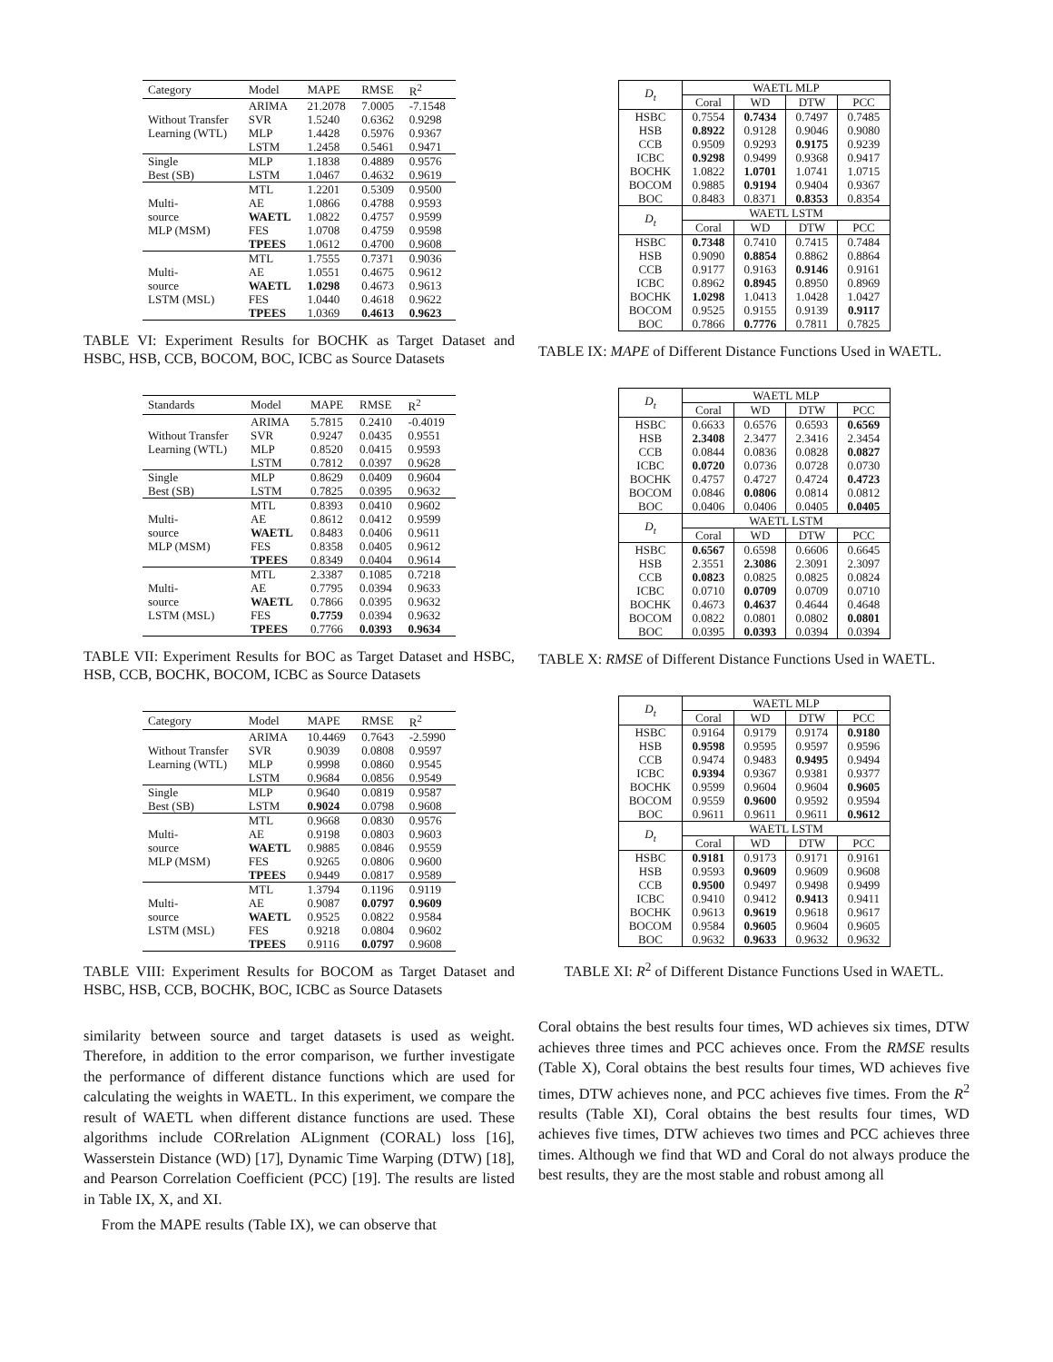| Category | Model | MAPE | RMSE | R<sup>2</sup> |
| | ARIMA | 21.2078 | 7.0005 | -7.1548 |
| Without Transfer | SVR | 1.5240 | 0.6362 | 0.9298 |
| Learning (WTL) | MLP | 1.4428 | 0.5976 | 0.9367 |
| | LSTM | 1.2458 | 0.5461 | 0.9471 |
| Single | MLP | 1.1838 | 0.4889 | 0.9576 |
| Best (SB) | LSTM | 1.0467 | 0.4632 | 0.9619 |
| | MTL | 1.2201 | 0.5309 | 0.9500 |
| Multi- | AE | 1.0866 | 0.4788 | 0.9593 |
| source | WAETL | 1.0822 | 0.4757 | 0.9599 |
| MLP (MSM) | FES | 1.0708 | 0.4759 | 0.9598 |
| | TPEES | 1.0612 | 0.4700 | 0.9608 |
| | MTL | 1.7555 | 0.7371 | 0.9036 |
| Multi- | AE | 1.0551 | 0.4675 | 0.9612 |
| source | WAETL | 1.0298 | 0.4673 | 0.9613 |
| LSTM (MSL) | FES | 1.0440 | 0.4618 | 0.9622 |
| | TPEES | 1.0369 | 0.4613 | 0.9623 |
TABLE VI: Experiment Results for BOCHK as Target Dataset and HSBC, HSB, CCB, BOCOM, BOC, ICBC as Source Datasets
| Standards | Model | MAPE | RMSE | R<sup>2</sup> |
| | ARIMA | 5.7815 | 0.2410 | -0.4019 |
| Without Transfer | SVR | 0.9247 | 0.0435 | 0.9551 |
| Learning (WTL) | MLP | 0.8520 | 0.0415 | 0.9593 |
| | LSTM | 0.7812 | 0.0397 | 0.9628 |
| Single | MLP | 0.8629 | 0.0409 | 0.9604 |
| Best (SB) | LSTM | 0.7825 | 0.0395 | 0.9632 |
| | MTL | 0.8393 | 0.0410 | 0.9602 |
| Multi- | AE | 0.8612 | 0.0412 | 0.9599 |
| source | WAETL | 0.8483 | 0.0406 | 0.9611 |
| MLP (MSM) | FES | 0.8358 | 0.0405 | 0.9612 |
| | TPEES | 0.8349 | 0.0404 | 0.9614 |
| | MTL | 2.3387 | 0.1085 | 0.7218 |
| Multi- | AE | 0.7795 | 0.0394 | 0.9633 |
| source | WAETL | 0.7866 | 0.0395 | 0.9632 |
| LSTM (MSL) | FES | 0.7759 | 0.0394 | 0.9632 |
| | TPEES | 0.7766 | 0.0393 | 0.9634 |
TABLE VII: Experiment Results for BOC as Target Dataset and HSBC, HSB, CCB, BOCHK, BOCOM, ICBC as Source Datasets
| Category | Model | MAPE | RMSE | R<sup>2</sup> |
| | ARIMA | 10.4469 | 0.7643 | -2.5990 |
| Without Transfer | SVR | 0.9039 | 0.0808 | 0.9597 |
| Learning (WTL) | MLP | 0.9998 | 0.0860 | 0.9545 |
| | LSTM | 0.9684 | 0.0856 | 0.9549 |
| Single | MLP | 0.9640 | 0.0819 | 0.9587 |
| Best (SB) | LSTM | 0.9024 | 0.0798 | 0.9608 |
| | MTL | 0.9668 | 0.0830 | 0.9576 |
| Multi- | AE | 0.9198 | 0.0803 | 0.9603 |
| source | WAETL | 0.9885 | 0.0846 | 0.9559 |
| MLP (MSM) | FES | 0.9265 | 0.0806 | 0.9600 |
| | TPEES | 0.9449 | 0.0817 | 0.9589 |
| | MTL | 1.3794 | 0.1196 | 0.9119 |
| Multi- | AE | 0.9087 | 0.0797 | 0.9609 |
| source | WAETL | 0.9525 | 0.0822 | 0.9584 |
| LSTM (MSL) | FES | 0.9218 | 0.0804 | 0.9602 |
| | TPEES | 0.9116 | 0.0797 | 0.9608 |
TABLE VIII: Experiment Results for BOCOM as Target Dataset and HSBC, HSB, CCB, BOCHK, BOC, ICBC as Source Datasets
similarity between source and target datasets is used as weight. Therefore, in addition to the error comparison, we further investigate the performance of different distance functions which are used for calculating the weights in WAETL. In this experiment, we compare the result of WAETL when different distance functions are used. These algorithms include CORrelation ALignment (CORAL) loss [16], Wasserstein Distance (WD) [17], Dynamic Time Warping (DTW) [18], and Pearson Correlation Coefficient (PCC) [19]. The results are listed in Table IX, X, and XI.
From the MAPE results (Table IX), we can observe that
| D<sub>t</sub> | WAETL MLP | | | |
| --- | --- | --- | --- | --- |
| | Coral | WD | DTW | PCC |
| HSBC | 0.7554 | 0.7434 | 0.7497 | 0.7485 |
| HSB | 0.8922 | 0.9128 | 0.9046 | 0.9080 |
| CCB | 0.9509 | 0.9293 | 0.9175 | 0.9239 |
| ICBC | 0.9298 | 0.9499 | 0.9368 | 0.9417 |
| BOCHK | 1.0822 | 1.0701 | 1.0741 | 1.0715 |
| BOCOM | 0.9885 | 0.9194 | 0.9404 | 0.9367 |
| BOC | 0.8483 | 0.8371 | 0.8353 | 0.8354 |
| D<sub>t</sub> | WAETL LSTM | | | |
| | Coral | WD | DTW | PCC |
| HSBC | 0.7348 | 0.7410 | 0.7415 | 0.7484 |
| HSB | 0.9090 | 0.8854 | 0.8862 | 0.8864 |
| CCB | 0.9177 | 0.9163 | 0.9146 | 0.9161 |
| ICBC | 0.8962 | 0.8945 | 0.8950 | 0.8969 |
| BOCHK | 1.0298 | 1.0413 | 1.0428 | 1.0427 |
| BOCOM | 0.9525 | 0.9155 | 0.9139 | 0.9117 |
| BOC | 0.7866 | 0.7776 | 0.7811 | 0.7825 |
TABLE IX: MAPE of Different Distance Functions Used in WAETL.
| D<sub>t</sub> | WAETL MLP | | | |
| --- | --- | --- | --- | --- |
| | Coral | WD | DTW | PCC |
| HSBC | 0.6633 | 0.6576 | 0.6593 | 0.6569 |
| HSB | 2.3408 | 2.3477 | 2.3416 | 2.3454 |
| CCB | 0.0844 | 0.0836 | 0.0828 | 0.0827 |
| ICBC | 0.0720 | 0.0736 | 0.0728 | 0.0730 |
| BOCHK | 0.4757 | 0.4727 | 0.4724 | 0.4723 |
| BOCOM | 0.0846 | 0.0806 | 0.0814 | 0.0812 |
| BOC | 0.0406 | 0.0406 | 0.0405 | 0.0405 |
| D<sub>t</sub> | WAETL LSTM | | | |
| | Coral | WD | DTW | PCC |
| HSBC | 0.6567 | 0.6598 | 0.6606 | 0.6645 |
| HSB | 2.3551 | 2.3086 | 2.3091 | 2.3097 |
| CCB | 0.0823 | 0.0825 | 0.0825 | 0.0824 |
| ICBC | 0.0710 | 0.0709 | 0.0709 | 0.0710 |
| BOCHK | 0.4673 | 0.4637 | 0.4644 | 0.4648 |
| BOCOM | 0.0822 | 0.0801 | 0.0802 | 0.0801 |
| BOC | 0.0395 | 0.0393 | 0.0394 | 0.0394 |
TABLE X: RMSE of Different Distance Functions Used in WAETL.
| D<sub>t</sub> | WAETL MLP | | | |
| --- | --- | --- | --- | --- |
| | Coral | WD | DTW | PCC |
| HSBC | 0.9164 | 0.9179 | 0.9174 | 0.9180 |
| HSB | 0.9598 | 0.9595 | 0.9597 | 0.9596 |
| CCB | 0.9474 | 0.9483 | 0.9495 | 0.9494 |
| ICBC | 0.9394 | 0.9367 | 0.9381 | 0.9377 |
| BOCHK | 0.9599 | 0.9604 | 0.9604 | 0.9605 |
| BOCOM | 0.9559 | 0.9600 | 0.9592 | 0.9594 |
| BOC | 0.9611 | 0.9611 | 0.9611 | 0.9612 |
| D<sub>t</sub> | WAETL LSTM | | | |
| | Coral | WD | DTW | PCC |
| HSBC | 0.9181 | 0.9173 | 0.9171 | 0.9161 |
| HSB | 0.9593 | 0.9609 | 0.9609 | 0.9608 |
| CCB | 0.9500 | 0.9497 | 0.9498 | 0.9499 |
| ICBC | 0.9410 | 0.9412 | 0.9413 | 0.9411 |
| BOCHK | 0.9613 | 0.9619 | 0.9618 | 0.9617 |
| BOCOM | 0.9584 | 0.9605 | 0.9604 | 0.9605 |
| BOC | 0.9632 | 0.9633 | 0.9632 | 0.9632 |
TABLE XI: R<sup>2</sup> of Different Distance Functions Used in WAETL.
Coral obtains the best results four times, WD achieves six times, DTW achieves three times and PCC achieves once. From the RMSE results (Table X), Coral obtains the best results four times, WD achieves five times, DTW achieves none, and PCC achieves five times. From the R<sup>2</sup> results (Table XI), Coral obtains the best results four times, WD achieves five times, DTW achieves two times and PCC achieves three times. Although we find that WD and Coral do not always produce the best results, they are the most stable and robust among all